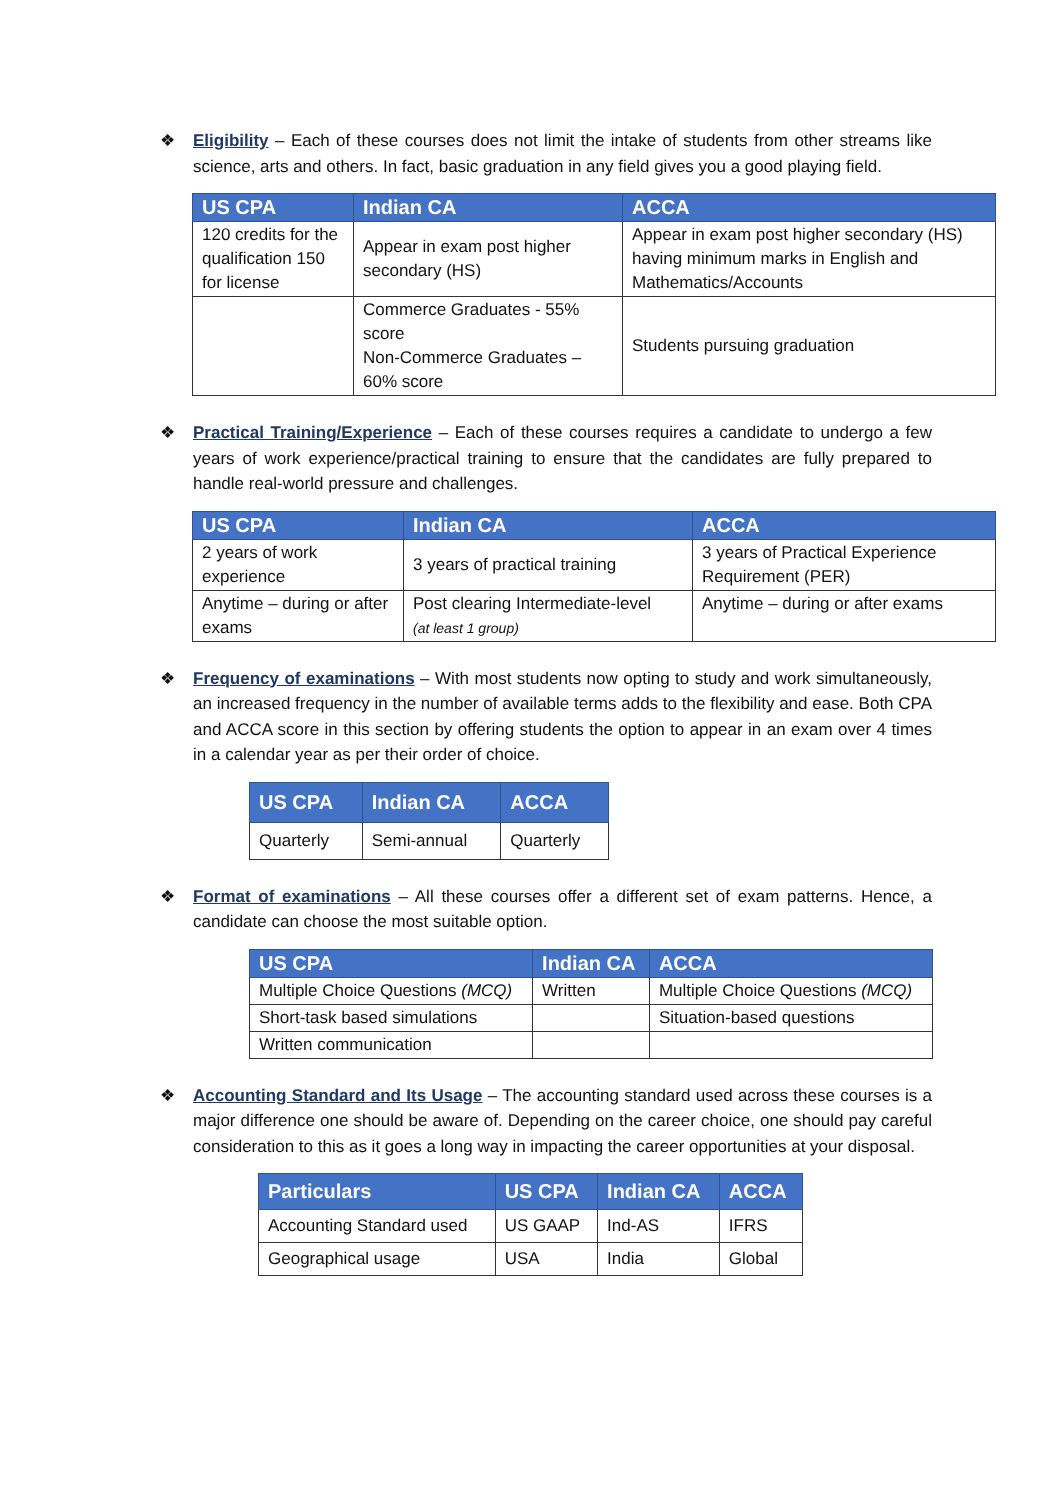❖ Eligibility – Each of these courses does not limit the intake of students from other streams like science, arts and others. In fact, basic graduation in any field gives you a good playing field.
| US CPA | Indian CA | ACCA |
| --- | --- | --- |
| 120 credits for the qualification 150 for license | Appear in exam post higher secondary (HS) | Appear in exam post higher secondary (HS) having minimum marks in English and Mathematics/Accounts |
| | Commerce Graduates - 55% score Non-Commerce Graduates – 60% score | Students pursuing graduation |
❖ Practical Training/Experience – Each of these courses requires a candidate to undergo a few years of work experience/practical training to ensure that the candidates are fully prepared to handle real-world pressure and challenges.
| US CPA | Indian CA | ACCA |
| --- | --- | --- |
| 2 years of work experience | 3 years of practical training | 3 years of Practical Experience Requirement (PER) |
| Anytime – during or after exams | Post clearing Intermediate-level (at least 1 group) | Anytime – during or after exams |
❖ Frequency of examinations – With most students now opting to study and work simultaneously, an increased frequency in the number of available terms adds to the flexibility and ease. Both CPA and ACCA score in this section by offering students the option to appear in an exam over 4 times in a calendar year as per their order of choice.
| US CPA | Indian CA | ACCA |
| --- | --- | --- |
| Quarterly | Semi-annual | Quarterly |
❖ Format of examinations – All these courses offer a different set of exam patterns. Hence, a candidate can choose the most suitable option.
| US CPA | Indian CA | ACCA |
| --- | --- | --- |
| Multiple Choice Questions (MCQ) | Written | Multiple Choice Questions (MCQ) |
| Short-task based simulations | | Situation-based questions |
| Written communication | | |
❖ Accounting Standard and Its Usage – The accounting standard used across these courses is a major difference one should be aware of. Depending on the career choice, one should pay careful consideration to this as it goes a long way in impacting the career opportunities at your disposal.
| Particulars | US CPA | Indian CA | ACCA |
| --- | --- | --- | --- |
| Accounting Standard used | US GAAP | Ind-AS | IFRS |
| Geographical usage | USA | India | Global |